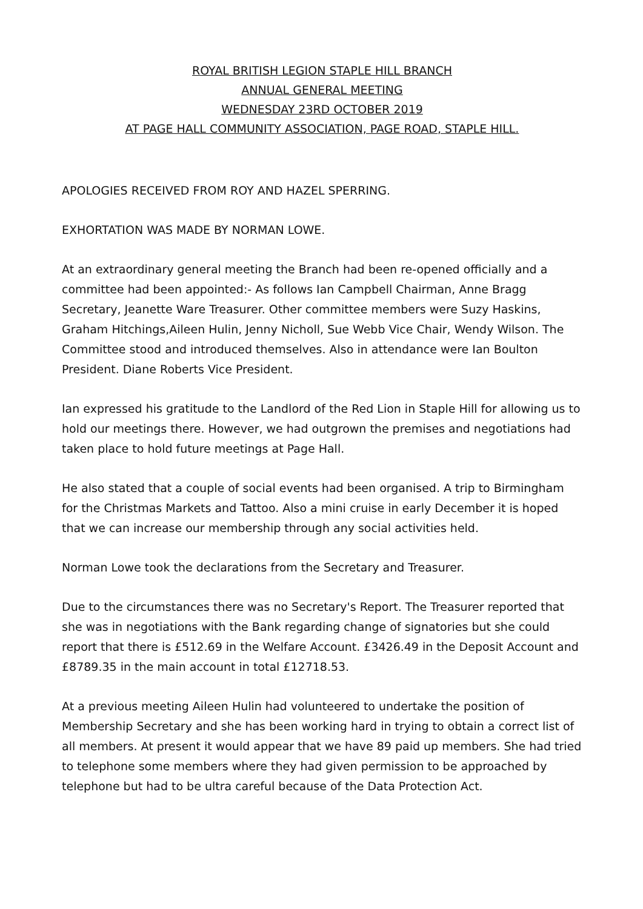ROYAL BRITISH LEGION STAPLE HILL BRANCH
ANNUAL GENERAL MEETING
WEDNESDAY 23RD OCTOBER 2019
AT PAGE HALL COMMUNITY ASSOCIATION, PAGE ROAD, STAPLE HILL.
APOLOGIES RECEIVED FROM ROY AND HAZEL SPERRING.
EXHORTATION WAS MADE BY NORMAN LOWE.
At an extraordinary general meeting the Branch had been re-opened officially and a committee had been appointed:- As follows Ian Campbell Chairman, Anne Bragg Secretary, Jeanette Ware Treasurer. Other committee members were Suzy Haskins, Graham Hitchings,Aileen Hulin, Jenny Nicholl, Sue Webb Vice Chair, Wendy Wilson. The Committee stood and introduced themselves. Also in attendance were Ian Boulton President. Diane Roberts Vice President.
Ian expressed his gratitude to the Landlord of the Red Lion in Staple Hill for allowing us to hold our meetings there. However, we had outgrown the premises and negotiations had taken place to hold future meetings at Page Hall.
He also stated that a couple of social events had been organised. A trip to Birmingham for the Christmas Markets and Tattoo. Also a mini cruise in early December it is hoped that we can increase our membership through any social activities held.
Norman Lowe took the declarations from the Secretary and Treasurer.
Due to the circumstances there was no Secretary's Report. The Treasurer reported that she was in negotiations with the Bank regarding change of signatories but she could report that there is £512.69 in the Welfare Account. £3426.49 in the Deposit Account and £8789.35 in the main account in total £12718.53.
At a previous meeting Aileen Hulin had volunteered to undertake the position of Membership Secretary and she has been working hard in trying to obtain a correct list of all members. At present it would appear that we have 89 paid up members. She had tried to telephone some members where they had given permission to be approached by telephone but had to be ultra careful because of the Data Protection Act.